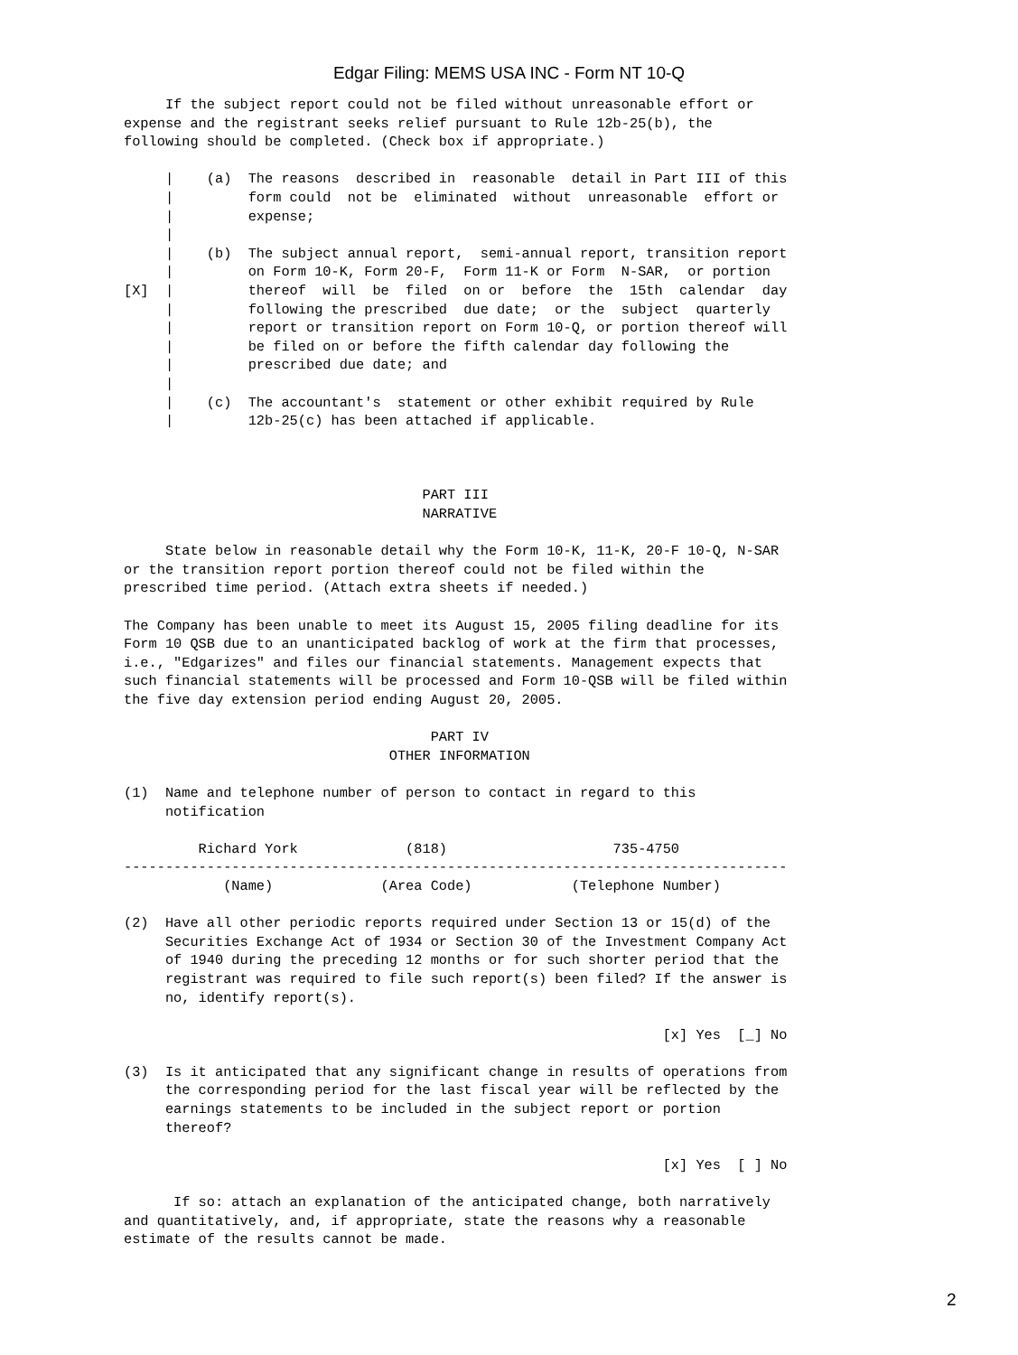Edgar Filing: MEMS USA INC - Form NT 10-Q
     If the subject report could not be filed without unreasonable effort or
expense and the registrant seeks relief pursuant to Rule 12b-25(b), the
following should be completed. (Check box if appropriate.)

     |    (a)  The reasons  described in  reasonable  detail in Part III of this
     |         form could  not be  eliminated  without  unreasonable  effort or
     |         expense;
     |
     |    (b)  The subject annual report,  semi-annual report, transition report
     |         on Form 10-K, Form 20-F,  Form 11-K or Form  N-SAR,  or portion
[X]  |         thereof  will  be  filed  on or  before  the  15th  calendar  day
     |         following the prescribed  due date;  or the  subject  quarterly
     |         report or transition report on Form 10-Q, or portion thereof will
     |         be filed on or before the fifth calendar day following the
     |         prescribed due date; and
     |
     |    (c)  The accountant's  statement or other exhibit required by Rule
     |         12b-25(c) has been attached if applicable.



                                    PART III
                                    NARRATIVE

     State below in reasonable detail why the Form 10-K, 11-K, 20-F 10-Q, N-SAR
or the transition report portion thereof could not be filed within the
prescribed time period. (Attach extra sheets if needed.)

The Company has been unable to meet its August 15, 2005 filing deadline for its
Form 10 QSB due to an unanticipated backlog of work at the firm that processes,
i.e., "Edgarizes" and files our financial statements. Management expects that
such financial statements will be processed and Form 10-QSB will be filed within
the five day extension period ending August 20, 2005.

                                     PART IV
                                OTHER INFORMATION

(1)  Name and telephone number of person to contact in regard to this
     notification

         Richard York             (818)                    735-4750
--------------------------------------------------------------------------------
            (Name)             (Area Code)            (Telephone Number)

(2)  Have all other periodic reports required under Section 13 or 15(d) of the
     Securities Exchange Act of 1934 or Section 30 of the Investment Company Act
     of 1940 during the preceding 12 months or for such shorter period that the
     registrant was required to file such report(s) been filed? If the answer is
     no, identify report(s).

                                                                 [x] Yes  [_] No

(3)  Is it anticipated that any significant change in results of operations from
     the corresponding period for the last fiscal year will be reflected by the
     earnings statements to be included in the subject report or portion
     thereof?

                                                                 [x] Yes  [ ] No

      If so: attach an explanation of the anticipated change, both narratively
and quantitatively, and, if appropriate, state the reasons why a reasonable
estimate of the results cannot be made.
2